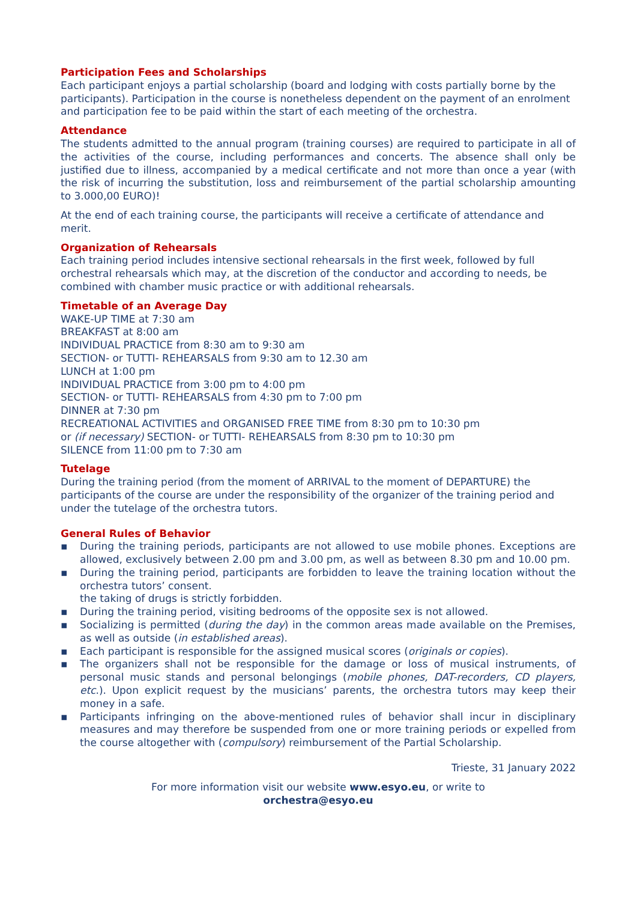Participation Fees and Scholarships
Each participant enjoys a partial scholarship (board and lodging with costs partially borne by the participants). Participation in the course is nonetheless dependent on the payment of an enrolment and participation fee to be paid within the start of each meeting of the orchestra.
Attendance
The students admitted to the annual program (training courses) are required to participate in all of the activities of the course, including performances and concerts. The absence shall only be justified due to illness, accompanied by a medical certificate and not more than once a year (with the risk of incurring the substitution, loss and reimbursement of the partial scholarship amounting to 3.000,00 EURO)!
At the end of each training course, the participants will receive a certificate of attendance and merit.
Organization of Rehearsals
Each training period includes intensive sectional rehearsals in the first week, followed by full orchestral rehearsals which may, at the discretion of the conductor and according to needs, be combined with chamber music practice or with additional rehearsals.
Timetable of an Average Day
WAKE-UP TIME at 7:30 am
BREAKFAST at 8:00 am
INDIVIDUAL PRACTICE from 8:30 am to 9:30 am
SECTION- or TUTTI- REHEARSALS from 9:30 am to 12.30 am
LUNCH at 1:00 pm
INDIVIDUAL PRACTICE from 3:00 pm to 4:00 pm
SECTION- or TUTTI- REHEARSALS from 4:30 pm to 7:00 pm
DINNER at 7:30 pm
RECREATIONAL ACTIVITIES and ORGANISED FREE TIME from 8:30 pm to 10:30 pm
or (if necessary) SECTION- or TUTTI- REHEARSALS from 8:30 pm to 10:30 pm
SILENCE from 11:00 pm to 7:30 am
Tutelage
During the training period (from the moment of ARRIVAL to the moment of DEPARTURE) the participants of the course are under the responsibility of the organizer of the training period and under the tutelage of the orchestra tutors.
General Rules of Behavior
▪ During the training periods, participants are not allowed to use mobile phones. Exceptions are allowed, exclusively between 2.00 pm and 3.00 pm, as well as between 8.30 pm and 10.00 pm.
▪ During the training period, participants are forbidden to leave the training location without the orchestra tutors’ consent.
the taking of drugs is strictly forbidden.
▪ During the training period, visiting bedrooms of the opposite sex is not allowed.
▪ Socializing is permitted (during the day) in the common areas made available on the Premises, as well as outside (in established areas).
▪ Each participant is responsible for the assigned musical scores (originals or copies).
▪ The organizers shall not be responsible for the damage or loss of musical instruments, of personal music stands and personal belongings (mobile phones, DAT-recorders, CD players, etc.). Upon explicit request by the musicians’ parents, the orchestra tutors may keep their money in a safe.
▪ Participants infringing on the above-mentioned rules of behavior shall incur in disciplinary measures and may therefore be suspended from one or more training periods or expelled from the course altogether with (compulsory) reimbursement of the Partial Scholarship.
Trieste, 31 January 2022
For more information visit our website www.esyo.eu, or write to
orchestra@esyo.eu